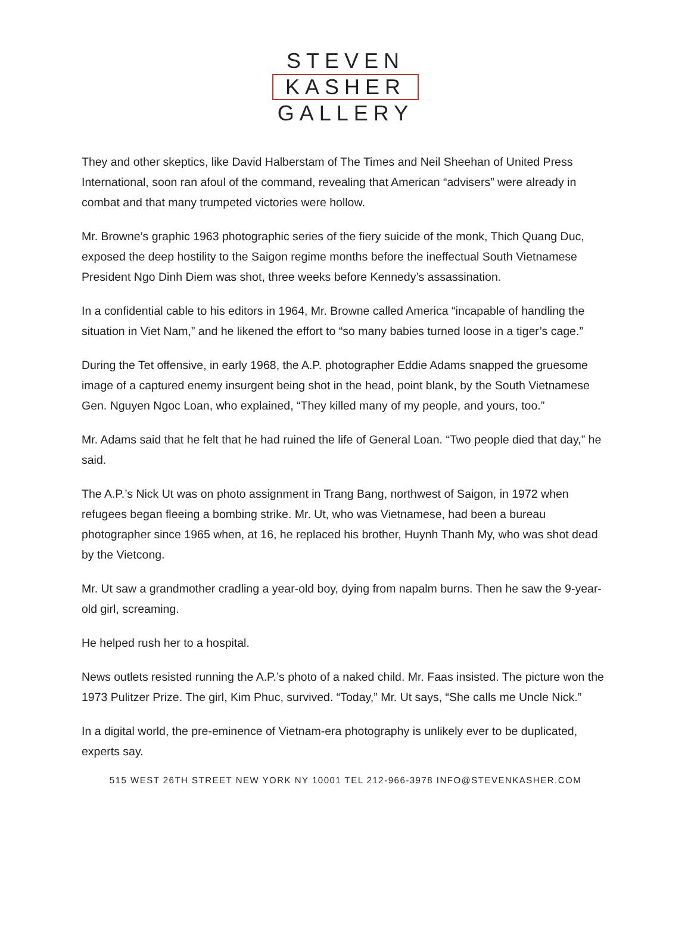STEVEN
KASHER
GALLERY
They and other skeptics, like David Halberstam of The Times and Neil Sheehan of United Press International, soon ran afoul of the command, revealing that American “advisers” were already in combat and that many trumpeted victories were hollow.
Mr. Browne’s graphic 1963 photographic series of the fiery suicide of the monk, Thich Quang Duc, exposed the deep hostility to the Saigon regime months before the ineffectual South Vietnamese President Ngo Dinh Diem was shot, three weeks before Kennedy’s assassination.
In a confidential cable to his editors in 1964, Mr. Browne called America “incapable of handling the situation in Viet Nam,” and he likened the effort to “so many babies turned loose in a tiger’s cage.”
During the Tet offensive, in early 1968, the A.P. photographer Eddie Adams snapped the gruesome image of a captured enemy insurgent being shot in the head, point blank, by the South Vietnamese Gen. Nguyen Ngoc Loan, who explained, “They killed many of my people, and yours, too.”
Mr. Adams said that he felt that he had ruined the life of General Loan. “Two people died that day,” he said.
The A.P.’s Nick Ut was on photo assignment in Trang Bang, northwest of Saigon, in 1972 when refugees began fleeing a bombing strike. Mr. Ut, who was Vietnamese, had been a bureau photographer since 1965 when, at 16, he replaced his brother, Huynh Thanh My, who was shot dead by the Vietcong.
Mr. Ut saw a grandmother cradling a year-old boy, dying from napalm burns. Then he saw the 9-year-old girl, screaming.
He helped rush her to a hospital.
News outlets resisted running the A.P.’s photo of a naked child. Mr. Faas insisted. The picture won the 1973 Pulitzer Prize. The girl, Kim Phuc, survived. “Today,” Mr. Ut says, “She calls me Uncle Nick.”
In a digital world, the pre-eminence of Vietnam-era photography is unlikely ever to be duplicated, experts say.
515 WEST 26TH STREET NEW YORK NY 10001 TEL 212-966-3978 INFO@STEVENKASHER.COM